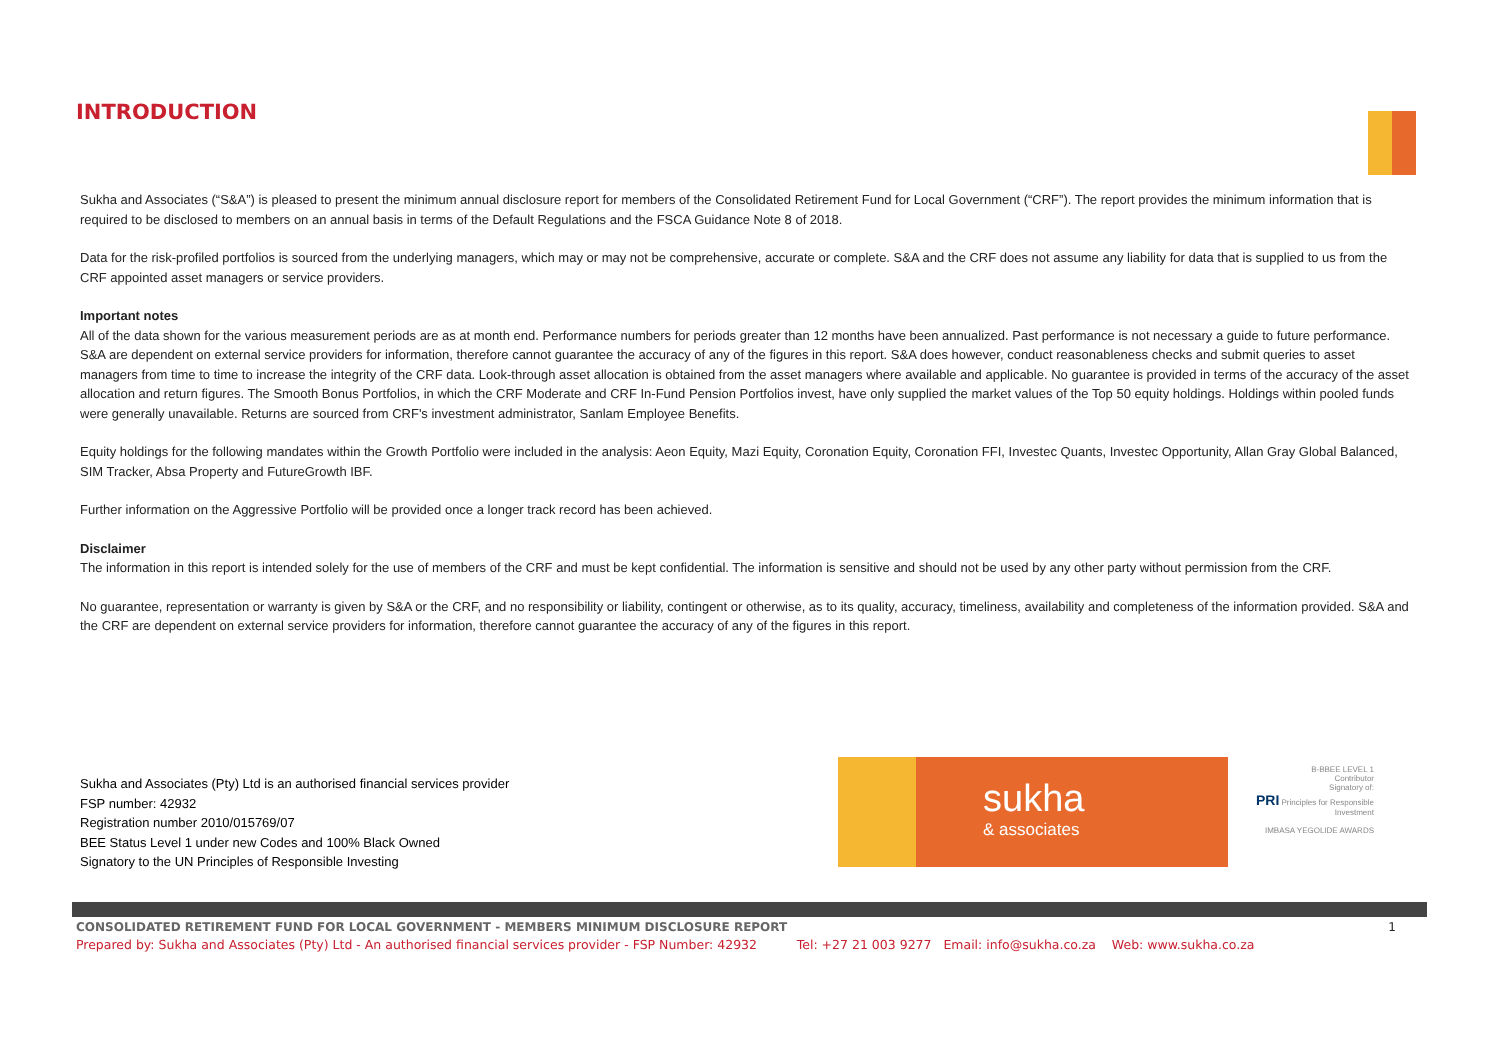INTRODUCTION
Sukha and Associates (“S&A”) is pleased to present the minimum annual disclosure report for members of the Consolidated Retirement Fund for Local Government (“CRF”). The report provides the minimum information that is required to be disclosed to members on an annual basis in terms of the Default Regulations and the FSCA Guidance Note 8 of 2018.
Data for the risk-profiled portfolios is sourced from the underlying managers, which may or may not be comprehensive, accurate or complete. S&A and the CRF does not assume any liability for data that is supplied to us from the CRF appointed asset managers or service providers.
Important notes
All of the data shown for the various measurement periods are as at month end. Performance numbers for periods greater than 12 months have been annualized. Past performance is not necessary a guide to future performance. S&A are dependent on external service providers for information, therefore cannot guarantee the accuracy of any of the figures in this report. S&A does however, conduct reasonableness checks and submit queries to asset managers from time to time to increase the integrity of the CRF data. Look-through asset allocation is obtained from the asset managers where available and applicable. No guarantee is provided in terms of the accuracy of the asset allocation and return figures. The Smooth Bonus Portfolios, in which the CRF Moderate and CRF In-Fund Pension Portfolios invest, have only supplied the market values of the Top 50 equity holdings. Holdings within pooled funds were generally unavailable. Returns are sourced from CRF's investment administrator, Sanlam Employee Benefits.
Equity holdings for the following mandates within the Growth Portfolio were included in the analysis: Aeon Equity, Mazi Equity, Coronation Equity, Coronation FFI, Investec Quants, Investec Opportunity, Allan Gray Global Balanced, SIM Tracker, Absa Property and FutureGrowth IBF.
Further information on the Aggressive Portfolio will be provided once a longer track record has been achieved.
Disclaimer
The information in this report is intended solely for the use of members of the CRF and must be kept confidential. The information is sensitive and should not be used by any other party without permission from the CRF.
No guarantee, representation or warranty is given by S&A or the CRF, and no responsibility or liability, contingent or otherwise, as to its quality, accuracy, timeliness, availability and completeness of the information provided. S&A and the CRF are dependent on external service providers for information, therefore cannot guarantee the accuracy of any of the figures in this report.
Sukha and Associates (Pty) Ltd is an authorised financial services provider
FSP number: 42932
Registration number 2010/015769/07
BEE Status Level 1 under new Codes and 100% Black Owned
Signatory to the UN Principles of Responsible Investing
sukha
& associates
B-BBEE LEVEL 1
Contributor
Signatory of:
PRI Principles for Responsible Investment
IMBASA YEGOLIDE AWARDS
CONSOLIDATED RETIREMENT FUND FOR LOCAL GOVERNMENT - MEMBERS MINIMUM DISCLOSURE REPORT 1
Prepared by: Sukha and Associates (Pty) Ltd - An authorised financial services provider - FSP Number: 42932 Tel: +27 21 003 9277 Email: info@sukha.co.za Web: www.sukha.co.za